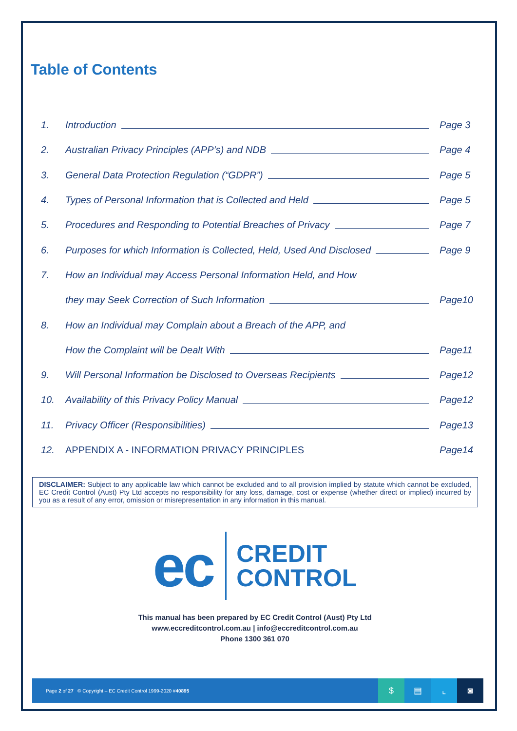Table of Contents
| 1. | Introduction | Page 3 |
| 2. | Australian Privacy Principles (APP’s) and NDB | Page 4 |
| 3. | General Data Protection Regulation (“GDPR”) | Page 5 |
| 4. | Types of Personal Information that is Collected and Held | Page 5 |
| 5. | Procedures and Responding to Potential Breaches of Privacy | Page 7 |
| 6. | Purposes for which Information is Collected, Held, Used And Disclosed | Page 9 |
| 7. | How an Individual may Access Personal Information Held, and How | |
| | they may Seek Correction of Such Information | Page10 |
| 8. | How an Individual may Complain about a Breach of the APP, and | |
| | How the Complaint will be Dealt With | Page11 |
| 9. | Will Personal Information be Disclosed to Overseas Recipients | Page12 |
| 10. | Availability of this Privacy Policy Manual | Page12 |
| 11. | Privacy Officer (Responsibilities) | Page13 |
| 12. | APPENDIX A - INFORMATION PRIVACY PRINCIPLES | Page14 |
DISCLAIMER: Subject to any applicable law which cannot be excluded and to all provision implied by statute which cannot be excluded, EC Credit Control (Aust) Pty Ltd accepts no responsibility for any loss, damage, cost or expense (whether direct or implied) incurred by you as a result of any error, omission or misrepresentation in any information in this manual.
ec
CREDIT
CONTROL
This manual has been prepared by EC Credit Control (Aust) Pty Ltd
www.eccreditcontrol.com.au | info@eccreditcontrol.com.au
Phone 1300 361 070
Page 2 of 27 © Copyright – EC Credit Control 1999-2020 #40895
$ ▤ ⌞ ◙